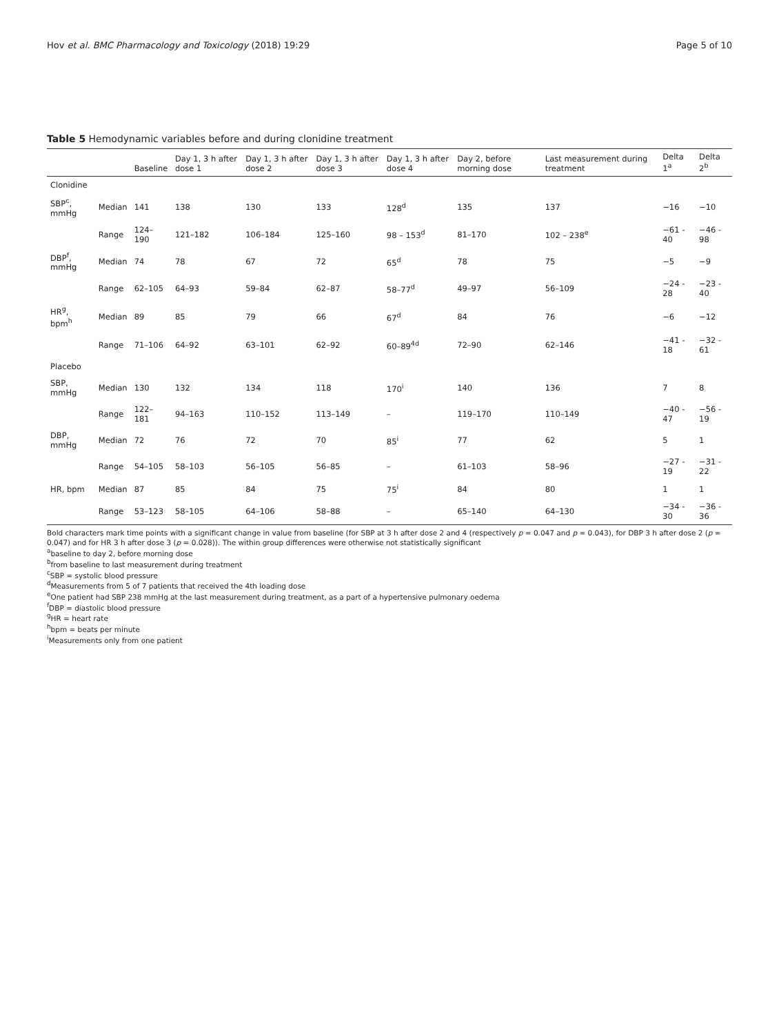Hov et al. BMC Pharmacology and Toxicology (2018) 19:29 Page 5 of 10
Table 5 Hemodynamic variables before and during clonidine treatment
| | | Baseline | Day 1, 3 h after dose 1 | Day 1, 3 h after dose 2 | Day 1, 3 h after dose 3 | Day 1, 3 h after dose 4 | Day 2, before morning dose | Last measurement during treatment | Delta 1<sup>a</sup> | Delta 2<sup>b</sup> |
| --- | --- | --- | --- | --- | --- | --- | --- | --- | --- | --- |
| Clonidine | | | | | | | | | | |
| SBP<sup>c</sup>, mmHg | Median | 141 | 138 | 130 | 133 | 128<sup>d</sup> | 135 | 137 | −16 | −10 |
| | Range | 124–190 | 121–182 | 106–184 | 125–160 | 98 – 153<sup>d</sup> | 81–170 | 102 – 238<sup>e</sup> | −61 - 40 | −46 - 98 |
| DBP<sup>f</sup>, mmHg | Median | 74 | 78 | 67 | 72 | 65<sup>d</sup> | 78 | 75 | −5 | −9 |
| | Range | 62–105 | 64–93 | 59–84 | 62–87 | 58–77<sup>d</sup> | 49–97 | 56–109 | −24 - 28 | −23 - 40 |
| HR<sup>g</sup>, bpm<sup>h</sup> | Median | 89 | 85 | 79 | 66 | 67<sup>d</sup> | 84 | 76 | −6 | −12 |
| | Range | 71–106 | 64–92 | 63–101 | 62–92 | 60–89<sup>4d</sup> | 72–90 | 62–146 | −41 - 18 | −32 - 61 |
| Placebo | | | | | | | | | | |
| SBP, mmHg | Median | 130 | 132 | 134 | 118 | 170<sup>i</sup> | 140 | 136 | 7 | 8 |
| | Range | 122–181 | 94–163 | 110–152 | 113–149 | – | 119–170 | 110–149 | −40 - 47 | −56 - 19 |
| DBP, mmHg | Median | 72 | 76 | 72 | 70 | 85<sup>i</sup> | 77 | 62 | 5 | 1 |
| | Range | 54–105 | 58–103 | 56–105 | 56–85 | – | 61–103 | 58–96 | −27 - 19 | −31 - 22 |
| HR, bpm | Median | 87 | 85 | 84 | 75 | 75<sup>i</sup> | 84 | 80 | 1 | 1 |
| | Range | 53–123 | 58–105 | 64–106 | 58–88 | – | 65–140 | 64–130 | −34 - 30 | −36 - 36 |
Bold characters mark time points with a significant change in value from baseline (for SBP at 3 h after dose 2 and 4 (respectively p = 0.047 and p = 0.043), for DBP 3 h after dose 2 (p = 0.047) and for HR 3 h after dose 3 (p = 0.028)). The within group differences were otherwise not statistically significant
<sup>a</sup> baseline to day 2, before morning dose
<sup>b</sup> from baseline to last measurement during treatment
<sup>c</sup> SBP = systolic blood pressure
<sup>d</sup> Measurements from 5 of 7 patients that received the 4th loading dose
<sup>e</sup> One patient had SBP 238 mmHg at the last measurement during treatment, as a part of a hypertensive pulmonary oedema
<sup>f</sup> DBP = diastolic blood pressure
<sup>g</sup> HR = heart rate
<sup>h</sup> bpm = beats per minute
<sup>i</sup> Measurements only from one patient